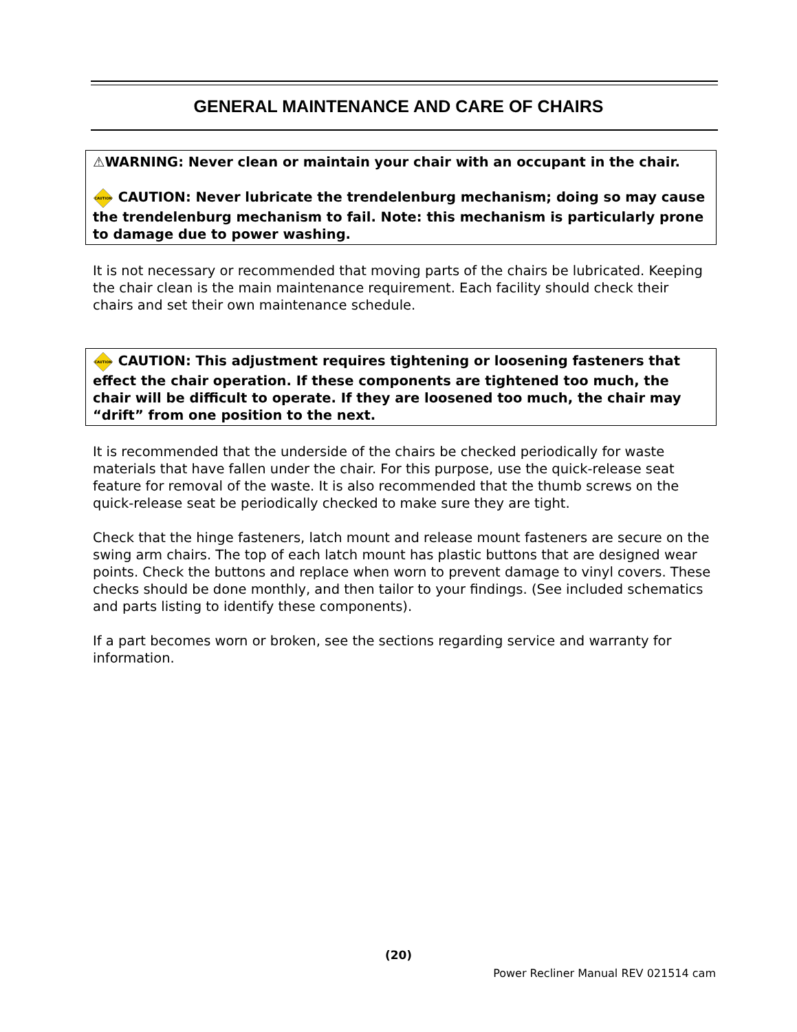GENERAL MAINTENANCE AND CARE OF CHAIRS
⚠WARNING: Never clean or maintain your chair with an occupant in the chair.
CAUTION
CAUTION: Never lubricate the trendelenburg mechanism; doing so may cause the trendelenburg mechanism to fail. Note: this mechanism is particularly prone to damage due to power washing.
It is not necessary or recommended that moving parts of the chairs be lubricated. Keeping the chair clean is the main maintenance requirement. Each facility should check their chairs and set their own maintenance schedule.
CAUTION
CAUTION: This adjustment requires tightening or loosening fasteners that effect the chair operation. If these components are tightened too much, the chair will be difficult to operate. If they are loosened too much, the chair may “drift” from one position to the next.
It is recommended that the underside of the chairs be checked periodically for waste materials that have fallen under the chair. For this purpose, use the quick-release seat feature for removal of the waste. It is also recommended that the thumb screws on the quick-release seat be periodically checked to make sure they are tight.
Check that the hinge fasteners, latch mount and release mount fasteners are secure on the swing arm chairs. The top of each latch mount has plastic buttons that are designed wear points. Check the buttons and replace when worn to prevent damage to vinyl covers. These checks should be done monthly, and then tailor to your findings. (See included schematics and parts listing to identify these components).
If a part becomes worn or broken, see the sections regarding service and warranty for information.
(20)
Power Recliner Manual REV 021514 cam